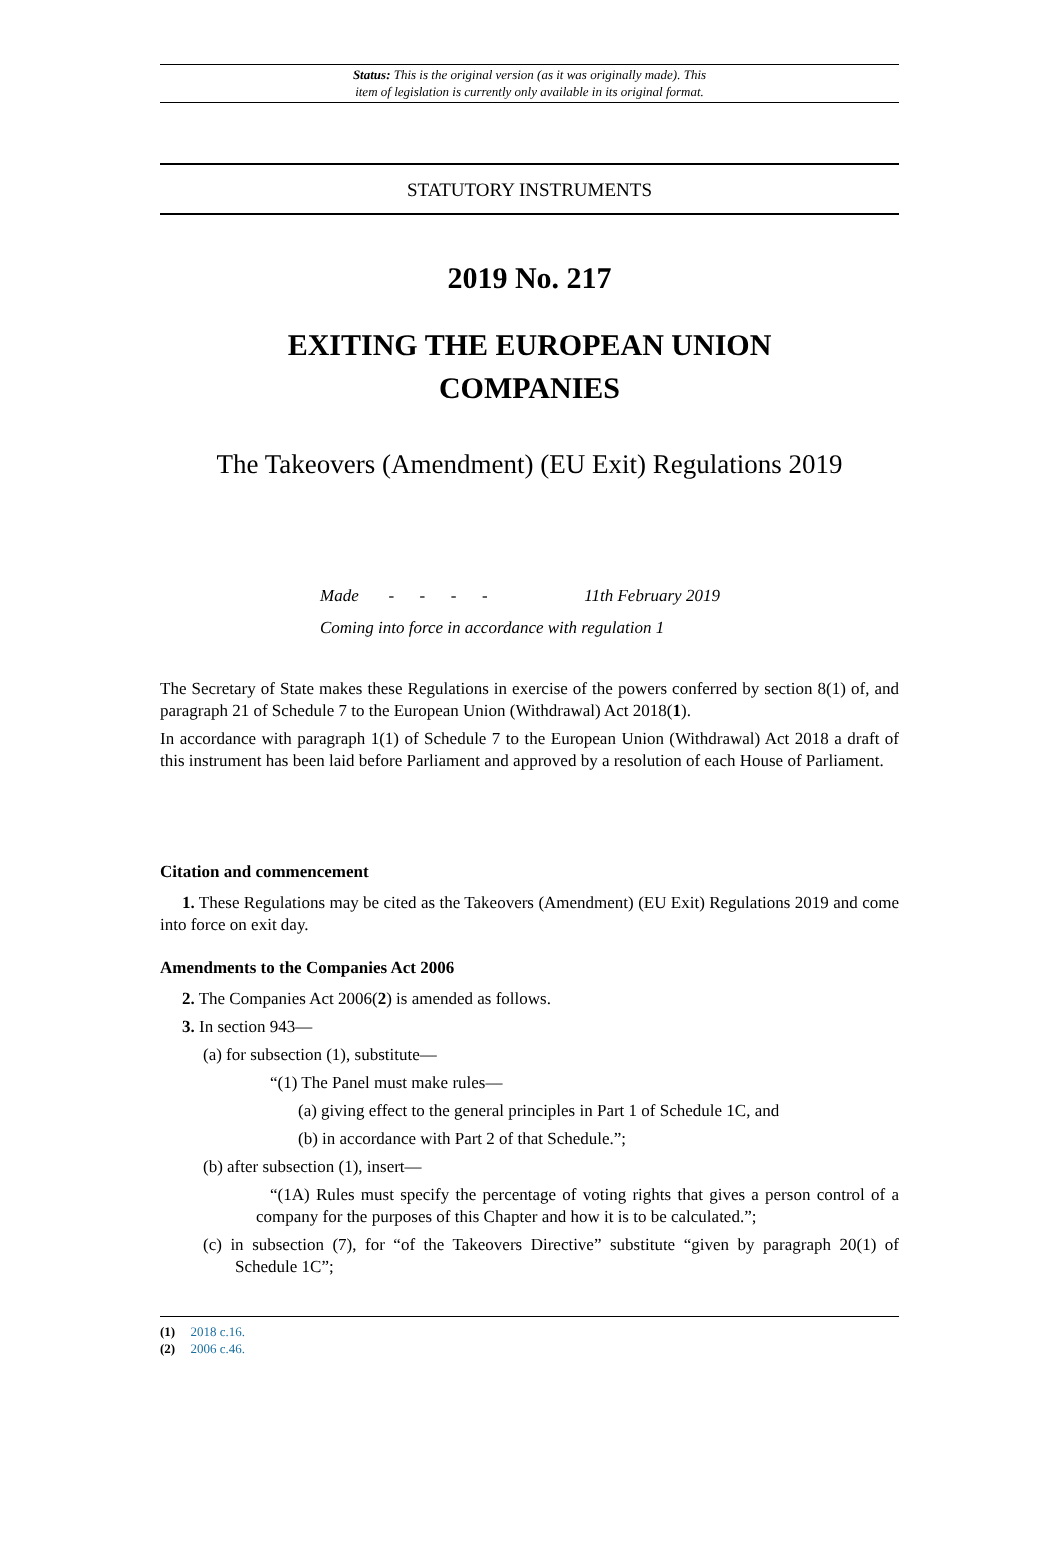Status: This is the original version (as it was originally made). This
item of legislation is currently only available in its original format.
STATUTORY INSTRUMENTS
2019 No. 217
EXITING THE EUROPEAN UNION
COMPANIES
The Takeovers (Amendment) (EU Exit) Regulations 2019
Made - - - - 11th February 2019
Coming into force in accordance with regulation 1
The Secretary of State makes these Regulations in exercise of the powers conferred by section 8(1) of, and paragraph 21 of Schedule 7 to the European Union (Withdrawal) Act 2018(1).
In accordance with paragraph 1(1) of Schedule 7 to the European Union (Withdrawal) Act 2018 a draft of this instrument has been laid before Parliament and approved by a resolution of each House of Parliament.
Citation and commencement
1. These Regulations may be cited as the Takeovers (Amendment) (EU Exit) Regulations 2019 and come into force on exit day.
Amendments to the Companies Act 2006
2. The Companies Act 2006(2) is amended as follows.
3. In section 943—
(a) for subsection (1), substitute—
“(1) The Panel must make rules—
(a) giving effect to the general principles in Part 1 of Schedule 1C, and
(b) in accordance with Part 2 of that Schedule.”;
(b) after subsection (1), insert—
“(1A) Rules must specify the percentage of voting rights that gives a person control of a company for the purposes of this Chapter and how it is to be calculated.”;
(c) in subsection (7), for “of the Takeovers Directive” substitute “given by paragraph 20(1) of Schedule 1C”;
(1) 2018 c.16.
(2) 2006 c.46.